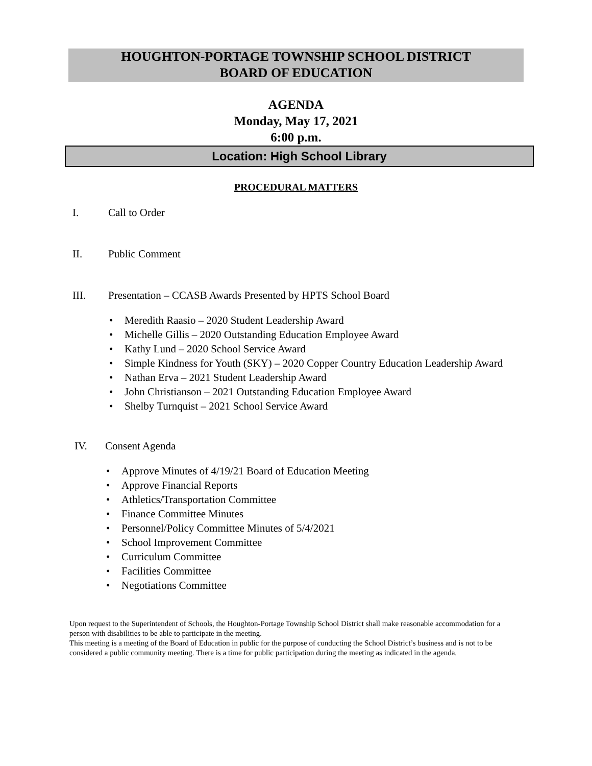HOUGHTON-PORTAGE TOWNSHIP SCHOOL DISTRICT
BOARD OF EDUCATION
AGENDA
Monday, May 17, 2021
6:00 p.m.
Location: High School Library
PROCEDURAL MATTERS
I. Call to Order
II. Public Comment
III. Presentation – CCASB Awards Presented by HPTS School Board
• Meredith Raasio – 2020 Student Leadership Award
• Michelle Gillis – 2020 Outstanding Education Employee Award
• Kathy Lund – 2020 School Service Award
• Simple Kindness for Youth (SKY) – 2020 Copper Country Education Leadership Award
• Nathan Erva – 2021 Student Leadership Award
• John Christianson – 2021 Outstanding Education Employee Award
• Shelby Turnquist – 2021 School Service Award
IV. Consent Agenda
• Approve Minutes of 4/19/21 Board of Education Meeting
• Approve Financial Reports
• Athletics/Transportation Committee
• Finance Committee Minutes
• Personnel/Policy Committee Minutes of 5/4/2021
• School Improvement Committee
• Curriculum Committee
• Facilities Committee
• Negotiations Committee
Upon request to the Superintendent of Schools, the Houghton-Portage Township School District shall make reasonable accommodation for a person with disabilities to be able to participate in the meeting.
This meeting is a meeting of the Board of Education in public for the purpose of conducting the School District’s business and is not to be considered a public community meeting. There is a time for public participation during the meeting as indicated in the agenda.